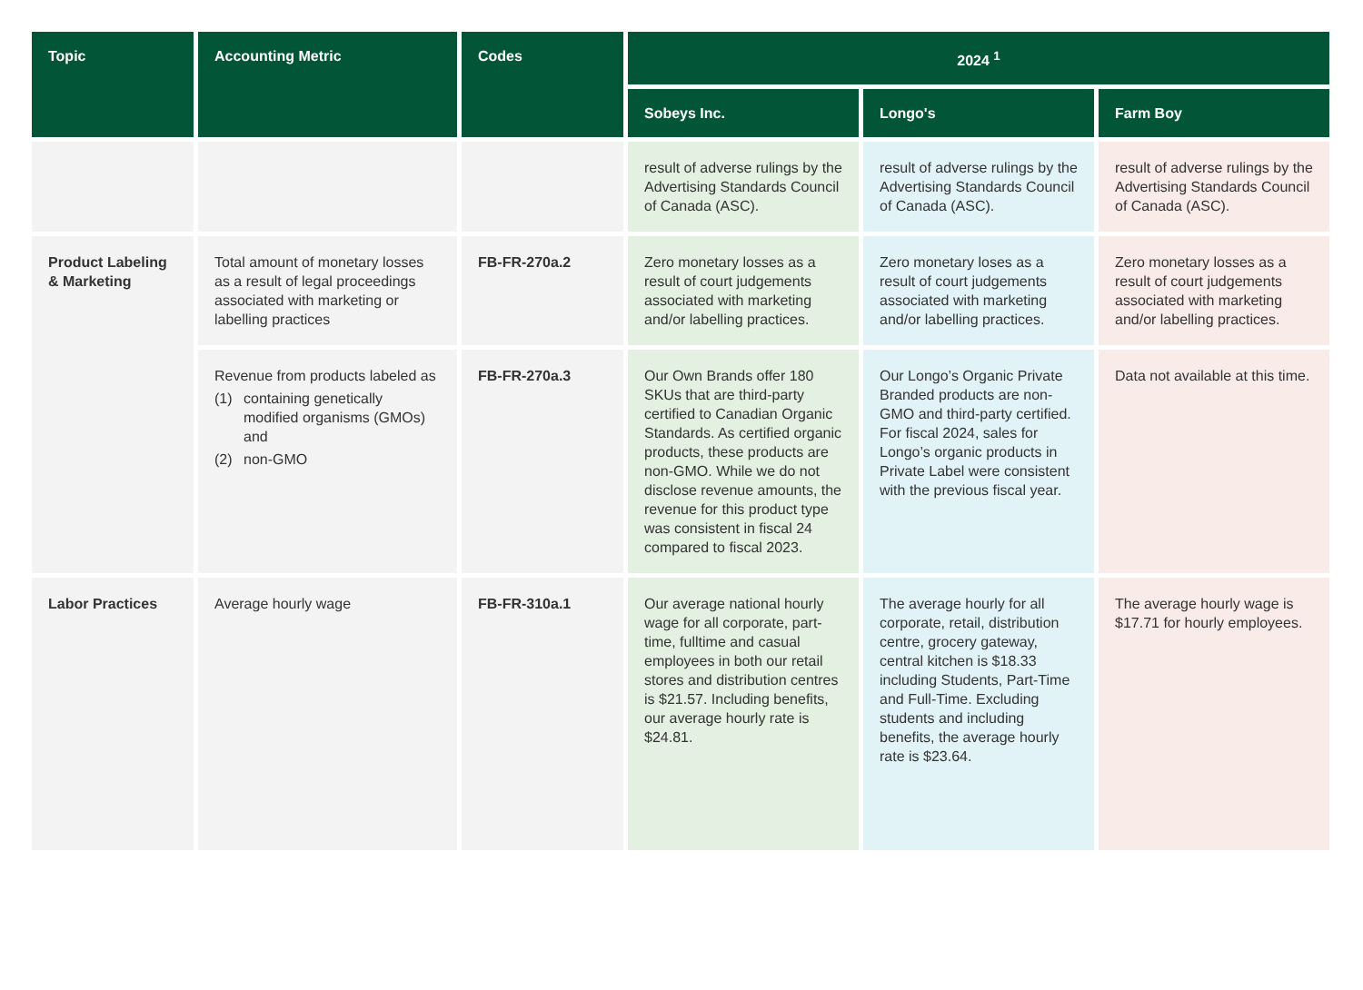| Topic | Accounting Metric | Codes | 2024 <sup>1</sup> | | |
| --- | --- | --- | --- | --- | --- |
| | | | Sobeys Inc. | Longo's | Farm Boy |
| | | | result of adverse rulings by the Advertising Standards Council of Canada (ASC). | result of adverse rulings by the Advertising Standards Council of Canada (ASC). | result of adverse rulings by the Advertising Standards Council of Canada (ASC). |
| Product Labeling & Marketing | Total amount of monetary losses as a result of legal proceedings associated with marketing or labelling practices | FB-FR-270a.2 | Zero monetary losses as a result of court judgements associated with marketing and/or labelling practices. | Zero monetary loses as a result of court judgements associated with marketing and/or labelling practices. | Zero monetary losses as a result of court judgements associated with marketing and/or labelling practices. |
| | Revenue from products labeled as (1) containing genetically modified organisms (GMOs) and (2) non-GMO | FB-FR-270a.3 | Our Own Brands offer 180 SKUs that are third-party certified to Canadian Organic Standards. As certified organic products, these products are non-GMO. While we do not disclose revenue amounts, the revenue for this product type was consistent in fiscal 24 compared to fiscal 2023. | Our Longo’s Organic Private Branded products are non-GMO and third-party certified. For fiscal 2024, sales for Longo’s organic products in Private Label were consistent with the previous fiscal year. | Data not available at this time. |
| Labor Practices | Average hourly wage | FB-FR-310a.1 | Our average national hourly wage for all corporate, part-time, fulltime and casual employees in both our retail stores and distribution centres is $21.57. Including benefits, our average hourly rate is $24.81. | The average hourly for all corporate, retail, distribution centre, grocery gateway, central kitchen is $18.33 including Students, Part-Time and Full-Time. Excluding students and including benefits, the average hourly rate is $23.64. | The average hourly wage is $17.71 for hourly employees. |